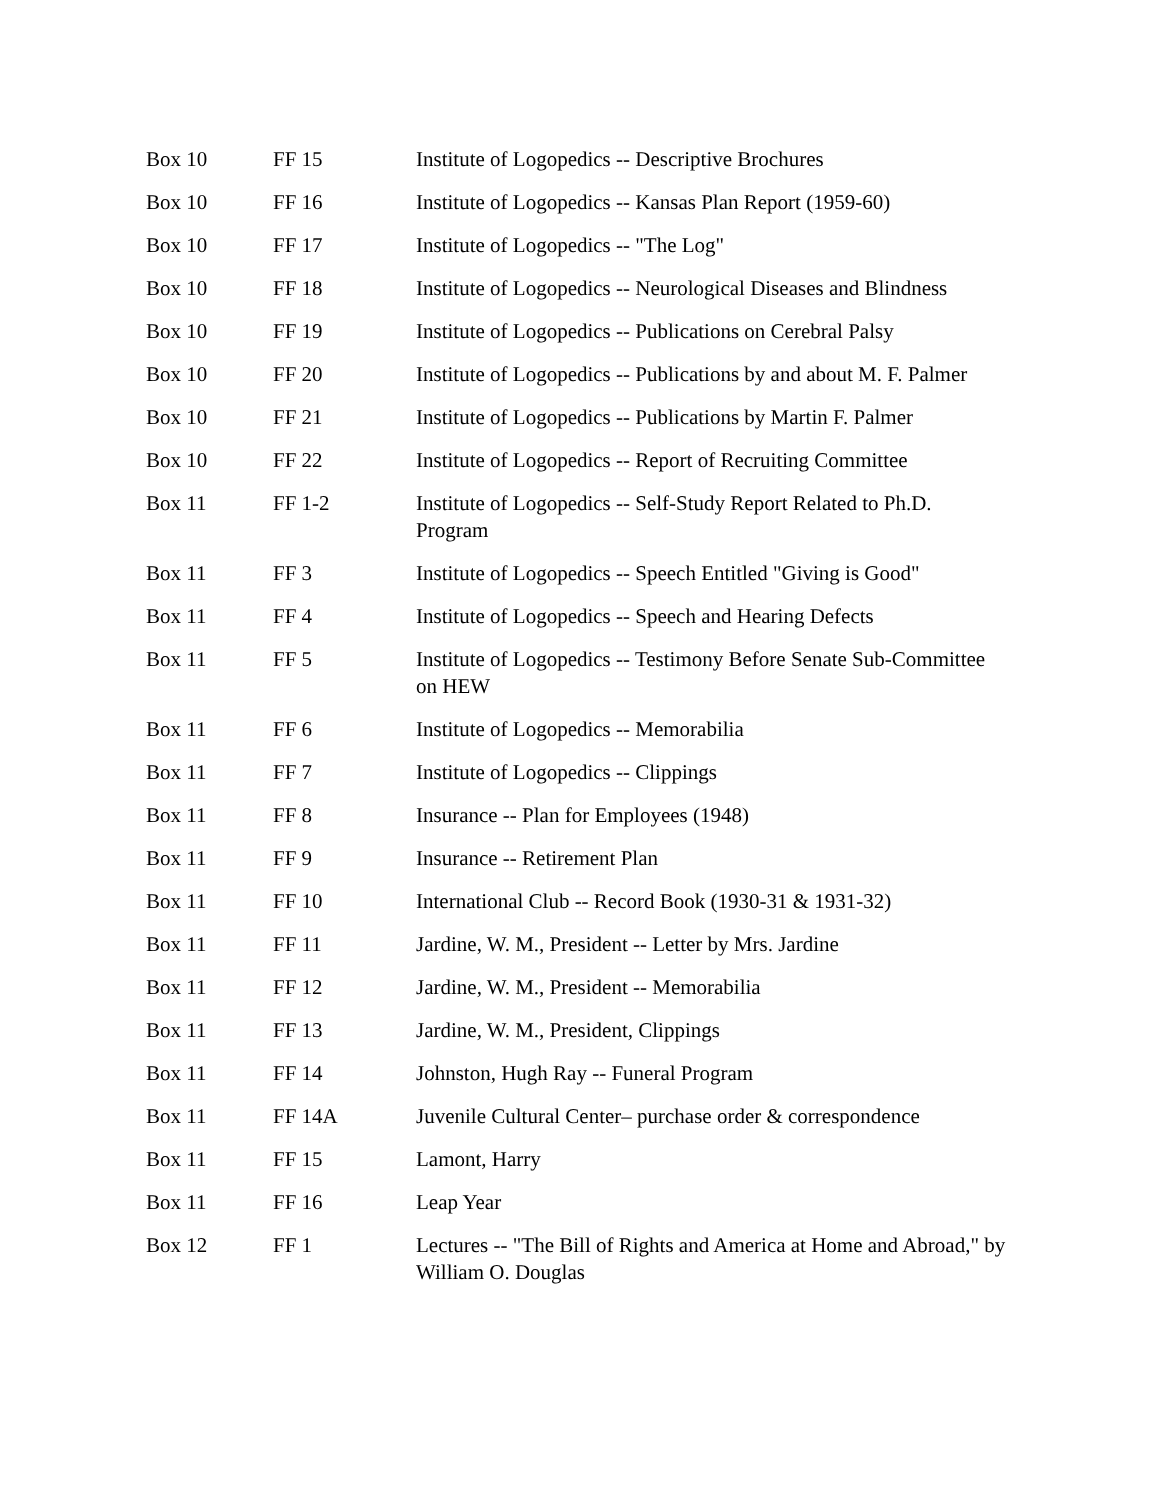| Box 10 | FF 15 | Institute of Logopedics -- Descriptive Brochures |
| Box 10 | FF 16 | Institute of Logopedics -- Kansas Plan Report (1959-60) |
| Box 10 | FF 17 | Institute of Logopedics -- "The Log" |
| Box 10 | FF 18 | Institute of Logopedics -- Neurological Diseases and Blindness |
| Box 10 | FF 19 | Institute of Logopedics -- Publications on Cerebral Palsy |
| Box 10 | FF 20 | Institute of Logopedics -- Publications by and about M. F. Palmer |
| Box 10 | FF 21 | Institute of Logopedics -- Publications by Martin F. Palmer |
| Box 10 | FF 22 | Institute of Logopedics -- Report of Recruiting Committee |
| Box 11 | FF 1-2 | Institute of Logopedics -- Self-Study Report Related to Ph.D. Program |
| Box 11 | FF 3 | Institute of Logopedics -- Speech Entitled "Giving is Good" |
| Box 11 | FF 4 | Institute of Logopedics -- Speech and Hearing Defects |
| Box 11 | FF 5 | Institute of Logopedics -- Testimony Before Senate Sub-Committee on HEW |
| Box 11 | FF 6 | Institute of Logopedics -- Memorabilia |
| Box 11 | FF 7 | Institute of Logopedics -- Clippings |
| Box 11 | FF 8 | Insurance -- Plan for Employees (1948) |
| Box 11 | FF 9 | Insurance -- Retirement Plan |
| Box 11 | FF 10 | International Club -- Record Book (1930-31 & 1931-32) |
| Box 11 | FF 11 | Jardine, W. M., President -- Letter by Mrs. Jardine |
| Box 11 | FF 12 | Jardine, W. M., President -- Memorabilia |
| Box 11 | FF 13 | Jardine, W. M., President, Clippings |
| Box 11 | FF 14 | Johnston, Hugh Ray -- Funeral Program |
| Box 11 | FF 14A | Juvenile Cultural Center– purchase order & correspondence |
| Box 11 | FF 15 | Lamont, Harry |
| Box 11 | FF 16 | Leap Year |
| Box 12 | FF 1 | Lectures -- "The Bill of Rights and America at Home and Abroad," by William O. Douglas |